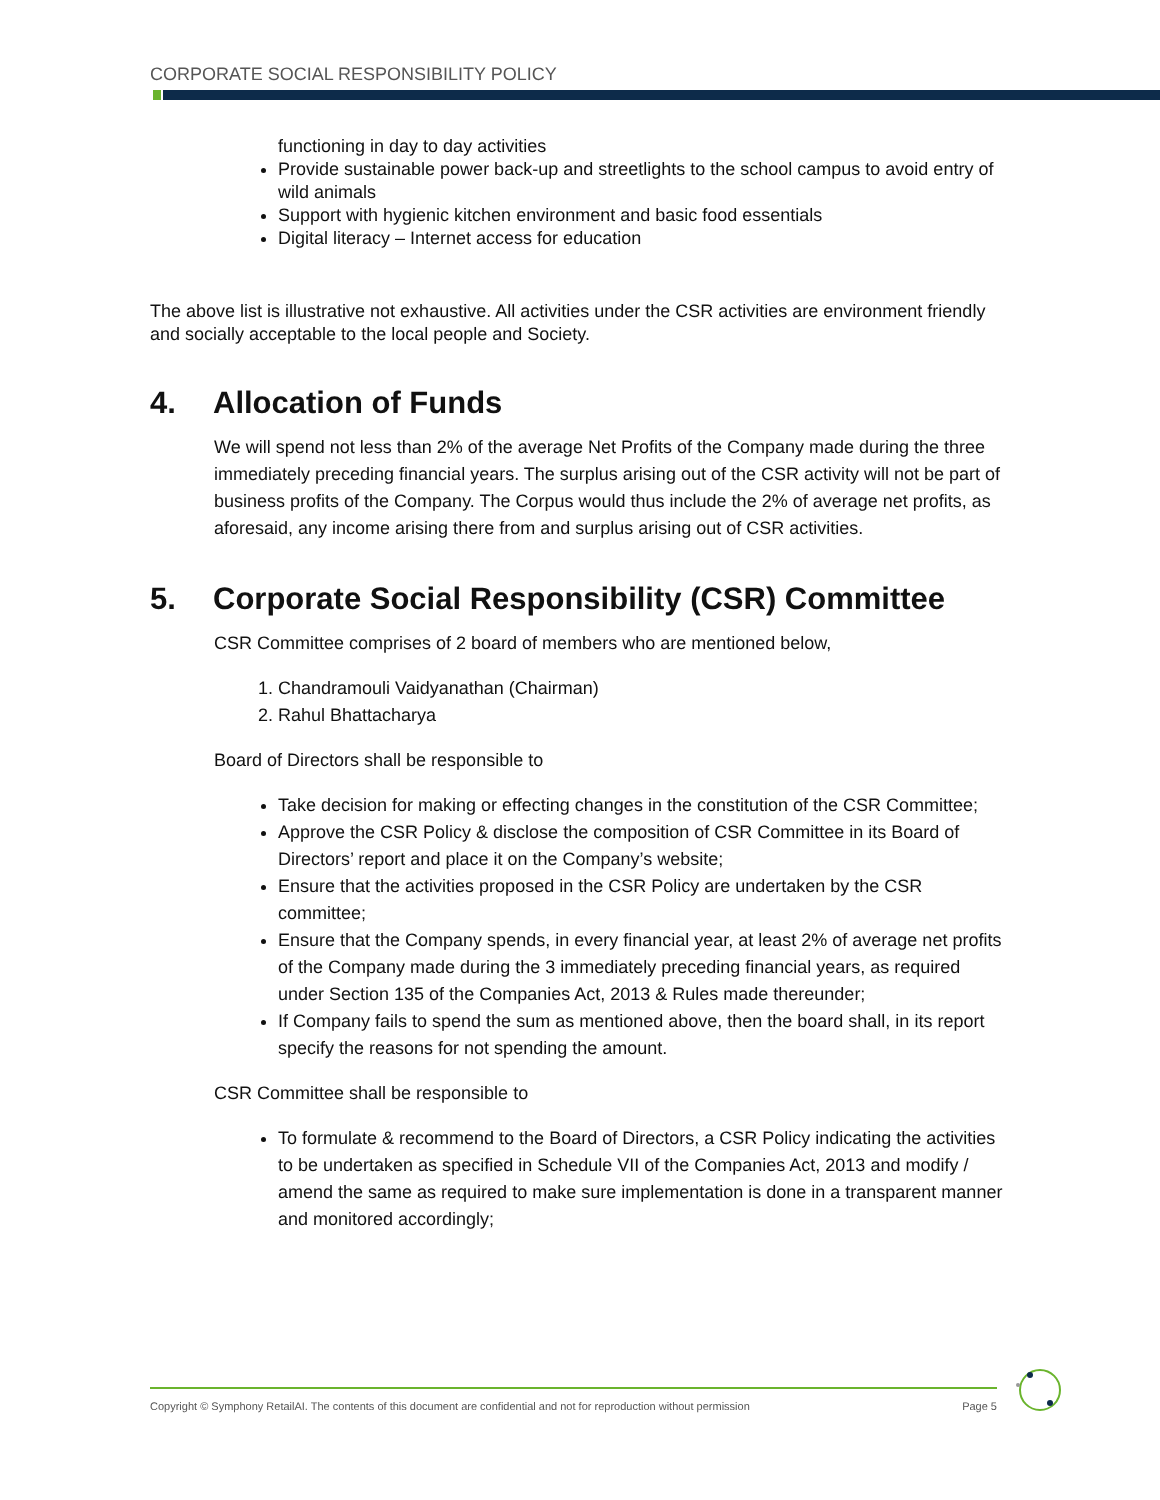CORPORATE SOCIAL RESPONSIBILITY POLICY
functioning in day to day activities
Provide sustainable power back-up and streetlights to the school campus to avoid entry of wild animals
Support with hygienic kitchen environment and basic food essentials
Digital literacy – Internet access for education
The above list is illustrative not exhaustive. All activities under the CSR activities are environment friendly and socially acceptable to the local people and Society.
4. Allocation of Funds
We will spend not less than 2% of the average Net Profits of the Company made during the three immediately preceding financial years. The surplus arising out of the CSR activity will not be part of business profits of the Company. The Corpus would thus include the 2% of average net profits, as aforesaid, any income arising there from and surplus arising out of CSR activities.
5. Corporate Social Responsibility (CSR) Committee
CSR Committee comprises of 2 board of members who are mentioned below,
1. Chandramouli Vaidyanathan (Chairman)
2. Rahul Bhattacharya
Board of Directors shall be responsible to
Take decision for making or effecting changes in the constitution of the CSR Committee;
Approve the CSR Policy & disclose the composition of CSR Committee in its Board of Directors’ report and place it on the Company’s website;
Ensure that the activities proposed in the CSR Policy are undertaken by the CSR committee;
Ensure that the Company spends, in every financial year, at least 2% of average net profits of the Company made during the 3 immediately preceding financial years, as required under Section 135 of the Companies Act, 2013 & Rules made thereunder;
If Company fails to spend the sum as mentioned above, then the board shall, in its report specify the reasons for not spending the amount.
CSR Committee shall be responsible to
To formulate & recommend to the Board of Directors, a CSR Policy indicating the activities to be undertaken as specified in Schedule VII of the Companies Act, 2013 and modify / amend the same as required to make sure implementation is done in a transparent manner and monitored accordingly;
Copyright © Symphony RetailAI. The contents of this document are confidential and not for reproduction without permission Page 5